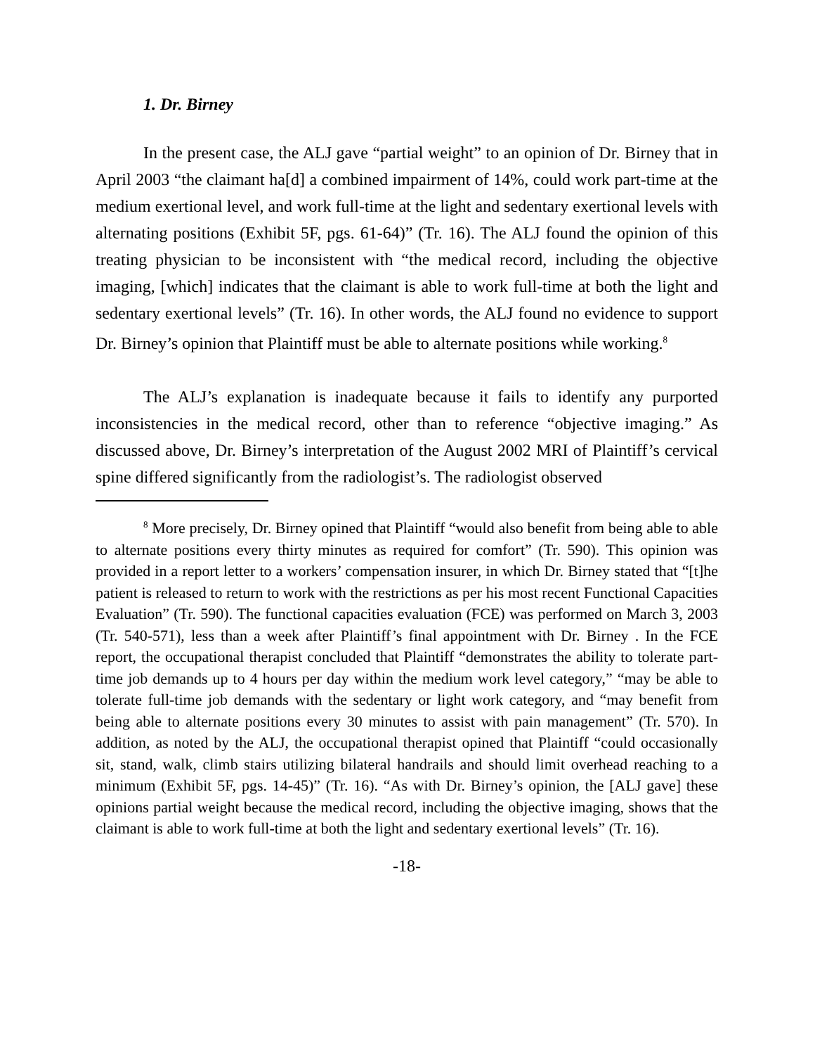1. Dr. Birney
In the present case, the ALJ gave “partial weight” to an opinion of Dr. Birney that in April 2003 “the claimant ha[d] a combined impairment of 14%, could work part-time at the medium exertional level, and work full-time at the light and sedentary exertional levels with alternating positions (Exhibit 5F, pgs. 61-64)” (Tr. 16). The ALJ found the opinion of this treating physician to be inconsistent with “the medical record, including the objective imaging, [which] indicates that the claimant is able to work full-time at both the light and sedentary exertional levels” (Tr. 16). In other words, the ALJ found no evidence to support Dr. Birney’s opinion that Plaintiff must be able to alternate positions while working.<sup>8</sup>
The ALJ’s explanation is inadequate because it fails to identify any purported inconsistencies in the medical record, other than to reference “objective imaging.” As discussed above, Dr. Birney’s interpretation of the August 2002 MRI of Plaintiff’s cervical spine differed significantly from the radiologist’s. The radiologist observed
<sup>8</sup> More precisely, Dr. Birney opined that Plaintiff “would also benefit from being able to able to alternate positions every thirty minutes as required for comfort” (Tr. 590). This opinion was provided in a report letter to a workers’ compensation insurer, in which Dr. Birney stated that “[t]he patient is released to return to work with the restrictions as per his most recent Functional Capacities Evaluation” (Tr. 590). The functional capacities evaluation (FCE) was performed on March 3, 2003 (Tr. 540-571), less than a week after Plaintiff’s final appointment with Dr. Birney . In the FCE report, the occupational therapist concluded that Plaintiff “demonstrates the ability to tolerate part-time job demands up to 4 hours per day within the medium work level category,” “may be able to tolerate full-time job demands with the sedentary or light work category, and “may benefit from being able to alternate positions every 30 minutes to assist with pain management” (Tr. 570). In addition, as noted by the ALJ, the occupational therapist opined that Plaintiff “could occasionally sit, stand, walk, climb stairs utilizing bilateral handrails and should limit overhead reaching to a minimum (Exhibit 5F, pgs. 14-45)” (Tr. 16). “As with Dr. Birney’s opinion, the [ALJ gave] these opinions partial weight because the medical record, including the objective imaging, shows that the claimant is able to work full-time at both the light and sedentary exertional levels” (Tr. 16).
-18-